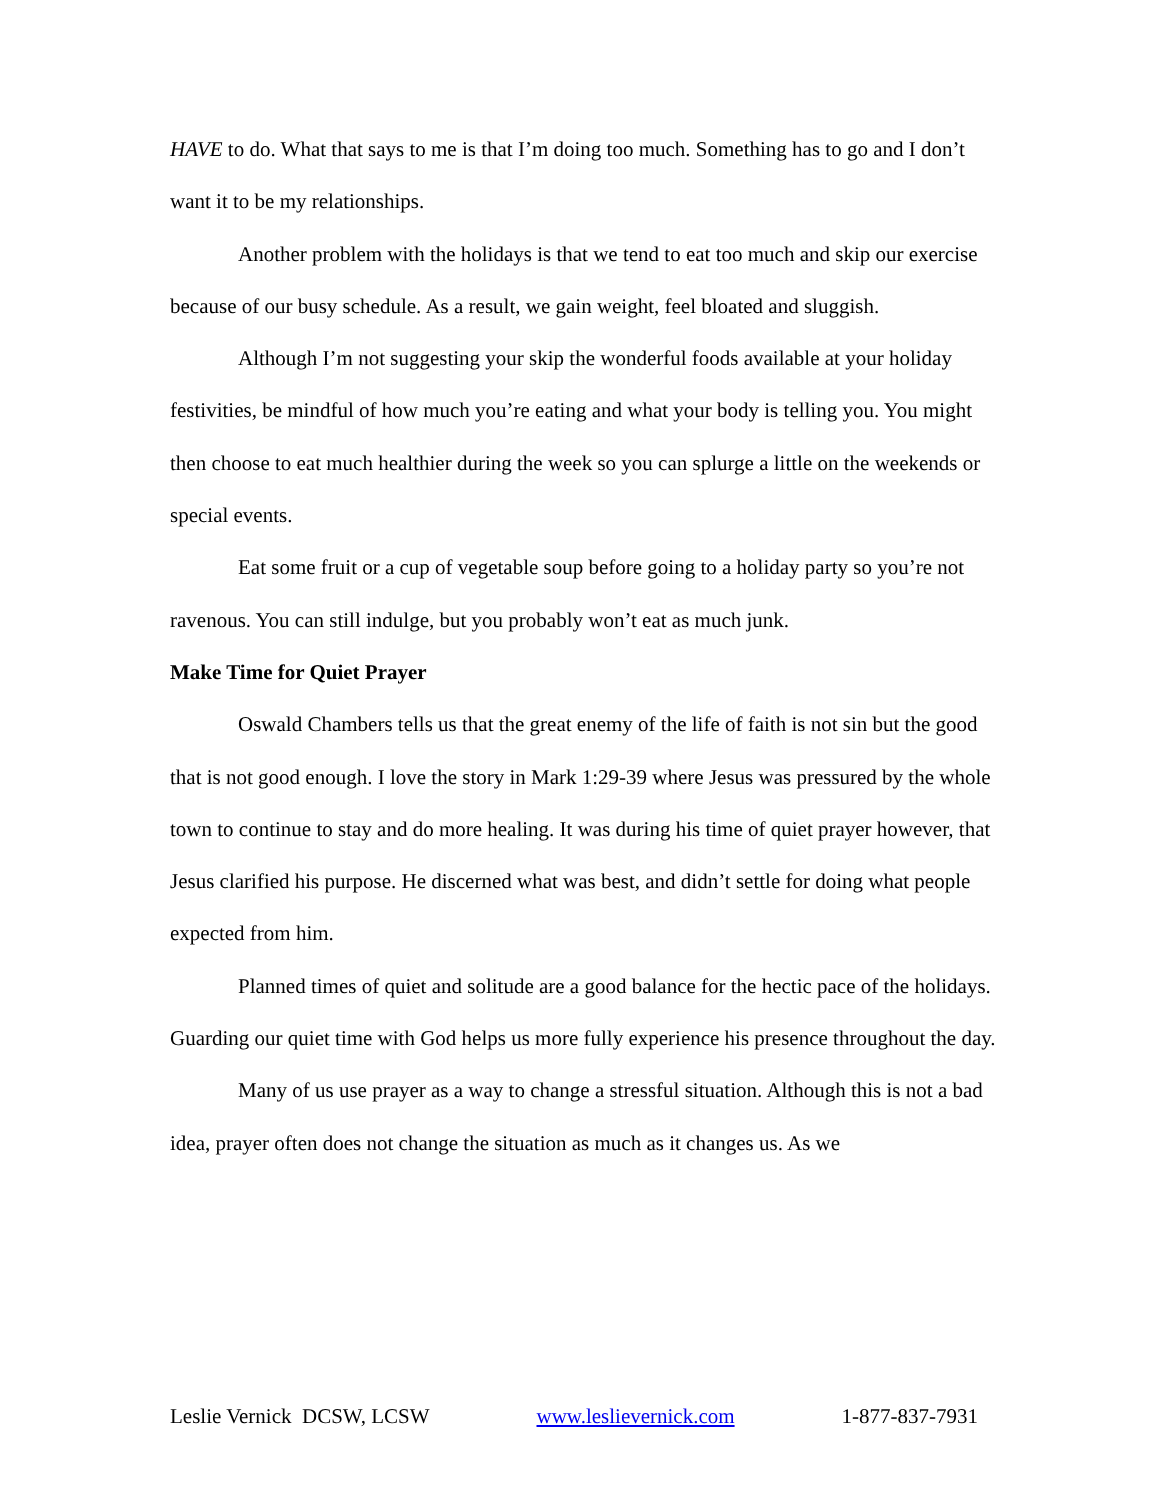HAVE to do. What that says to me is that I’m doing too much. Something has to go and I don’t want it to be my relationships.
Another problem with the holidays is that we tend to eat too much and skip our exercise because of our busy schedule. As a result, we gain weight, feel bloated and sluggish.
Although I’m not suggesting your skip the wonderful foods available at your holiday festivities, be mindful of how much you’re eating and what your body is telling you. You might then choose to eat much healthier during the week so you can splurge a little on the weekends or special events.
Eat some fruit or a cup of vegetable soup before going to a holiday party so you’re not ravenous. You can still indulge, but you probably won’t eat as much junk.
Make Time for Quiet Prayer
Oswald Chambers tells us that the great enemy of the life of faith is not sin but the good that is not good enough. I love the story in Mark 1:29-39 where Jesus was pressured by the whole town to continue to stay and do more healing. It was during his time of quiet prayer however, that Jesus clarified his purpose. He discerned what was best, and didn’t settle for doing what people expected from him.
Planned times of quiet and solitude are a good balance for the hectic pace of the holidays. Guarding our quiet time with God helps us more fully experience his presence throughout the day.
Many of us use prayer as a way to change a stressful situation. Although this is not a bad idea, prayer often does not change the situation as much as it changes us. As we
Leslie Vernick DCSW, LCSW www.leslievernick.com 1-877-837-7931